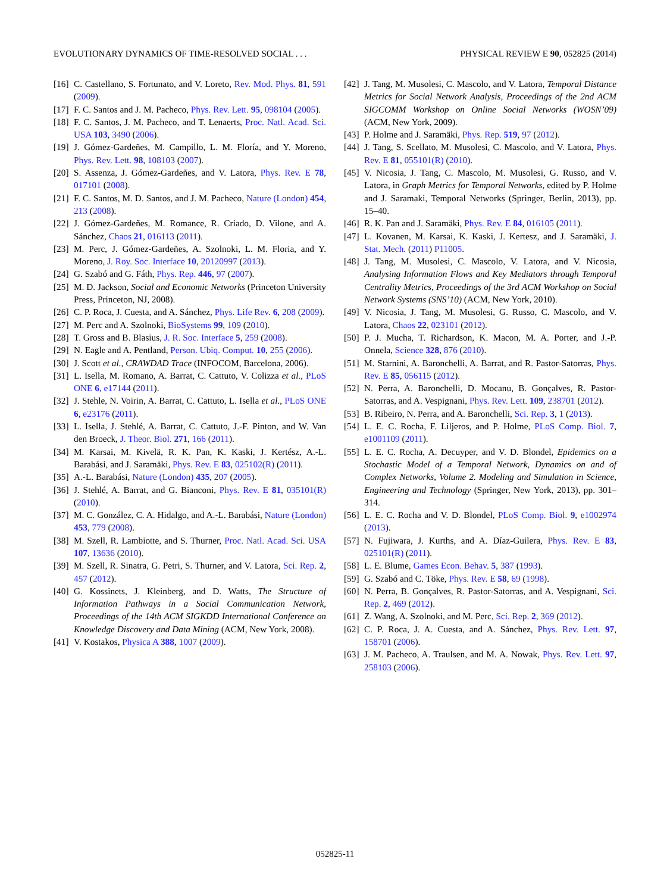EVOLUTIONARY DYNAMICS OF TIME-RESOLVED SOCIAL . . . PHYSICAL REVIEW E 90, 052825 (2014)
[16] C. Castellano, S. Fortunato, and V. Loreto, Rev. Mod. Phys. 81, 591 (2009).
[17] F. C. Santos and J. M. Pacheco, Phys. Rev. Lett. 95, 098104 (2005).
[18] F. C. Santos, J. M. Pacheco, and T. Lenaerts, Proc. Natl. Acad. Sci. USA 103, 3490 (2006).
[19] J. Gómez-Gardeñes, M. Campillo, L. M. Floría, and Y. Moreno, Phys. Rev. Lett. 98, 108103 (2007).
[20] S. Assenza, J. Gómez-Gardeñes, and V. Latora, Phys. Rev. E 78, 017101 (2008).
[21] F. C. Santos, M. D. Santos, and J. M. Pacheco, Nature (London) 454, 213 (2008).
[22] J. Gómez-Gardeñes, M. Romance, R. Criado, D. Vilone, and A. Sánchez, Chaos 21, 016113 (2011).
[23] M. Perc, J. Gómez-Gardeñes, A. Szolnoki, L. M. Floria, and Y. Moreno, J. Roy. Soc. Interface 10, 20120997 (2013).
[24] G. Szabó and G. Fáth, Phys. Rep. 446, 97 (2007).
[25] M. D. Jackson, Social and Economic Networks (Princeton University Press, Princeton, NJ, 2008).
[26] C. P. Roca, J. Cuesta, and A. Sánchez, Phys. Life Rev. 6, 208 (2009).
[27] M. Perc and A. Szolnoki, BioSystems 99, 109 (2010).
[28] T. Gross and B. Blasius, J. R. Soc. Interface 5, 259 (2008).
[29] N. Eagle and A. Pentland, Person. Ubiq. Comput. 10, 255 (2006).
[30] J. Scott et al., CRAWDAD Trace (INFOCOM, Barcelona, 2006).
[31] L. Isella, M. Romano, A. Barrat, C. Cattuto, V. Colizza et al., PLoS ONE 6, e17144 (2011).
[32] J. Stehle, N. Voirin, A. Barrat, C. Cattuto, L. Isella et al., PLoS ONE 6, e23176 (2011).
[33] L. Isella, J. Stehlé, A. Barrat, C. Cattuto, J.-F. Pinton, and W. Van den Broeck, J. Theor. Biol. 271, 166 (2011).
[34] M. Karsai, M. Kivelä, R. K. Pan, K. Kaski, J. Kertész, A.-L. Barabási, and J. Saramäki, Phys. Rev. E 83, 025102(R) (2011).
[35] A.-L. Barabási, Nature (London) 435, 207 (2005).
[36] J. Stehlé, A. Barrat, and G. Bianconi, Phys. Rev. E 81, 035101(R) (2010).
[37] M. C. González, C. A. Hidalgo, and A.-L. Barabási, Nature (London) 453, 779 (2008).
[38] M. Szell, R. Lambiotte, and S. Thurner, Proc. Natl. Acad. Sci. USA 107, 13636 (2010).
[39] M. Szell, R. Sinatra, G. Petri, S. Thurner, and V. Latora, Sci. Rep. 2, 457 (2012).
[40] G. Kossinets, J. Kleinberg, and D. Watts, The Structure of Information Pathways in a Social Communication Network, Proceedings of the 14th ACM SIGKDD International Conference on Knowledge Discovery and Data Mining (ACM, New York, 2008).
[41] V. Kostakos, Physica A 388, 1007 (2009).
[42] J. Tang, M. Musolesi, C. Mascolo, and V. Latora, Temporal Distance Metrics for Social Network Analysis, Proceedings of the 2nd ACM SIGCOMM Workshop on Online Social Networks (WOSN’09) (ACM, New York, 2009).
[43] P. Holme and J. Saramäki, Phys. Rep. 519, 97 (2012).
[44] J. Tang, S. Scellato, M. Musolesi, C. Mascolo, and V. Latora, Phys. Rev. E 81, 055101(R) (2010).
[45] V. Nicosia, J. Tang, C. Mascolo, M. Musolesi, G. Russo, and V. Latora, in Graph Metrics for Temporal Networks, edited by P. Holme and J. Saramaki, Temporal Networks (Springer, Berlin, 2013), pp. 15–40.
[46] R. K. Pan and J. Saramäki, Phys. Rev. E 84, 016105 (2011).
[47] L. Kovanen, M. Karsai, K. Kaski, J. Kertesz, and J. Saramäki, J. Stat. Mech. (2011) P11005.
[48] J. Tang, M. Musolesi, C. Mascolo, V. Latora, and V. Nicosia, Analysing Information Flows and Key Mediators through Temporal Centrality Metrics, Proceedings of the 3rd ACM Workshop on Social Network Systems (SNS’10) (ACM, New York, 2010).
[49] V. Nicosia, J. Tang, M. Musolesi, G. Russo, C. Mascolo, and V. Latora, Chaos 22, 023101 (2012).
[50] P. J. Mucha, T. Richardson, K. Macon, M. A. Porter, and J.-P. Onnela, Science 328, 876 (2010).
[51] M. Starnini, A. Baronchelli, A. Barrat, and R. Pastor-Satorras, Phys. Rev. E 85, 056115 (2012).
[52] N. Perra, A. Baronchelli, D. Mocanu, B. Gonçalves, R. Pastor-Satorras, and A. Vespignani, Phys. Rev. Lett. 109, 238701 (2012).
[53] B. Ribeiro, N. Perra, and A. Baronchelli, Sci. Rep. 3, 1 (2013).
[54] L. E. C. Rocha, F. Liljeros, and P. Holme, PLoS Comp. Biol. 7, e1001109 (2011).
[55] L. E. C. Rocha, A. Decuyper, and V. D. Blondel, Epidemics on a Stochastic Model of a Temporal Network, Dynamics on and of Complex Networks, Volume 2. Modeling and Simulation in Science, Engineering and Technology (Springer, New York, 2013), pp. 301–314.
[56] L. E. C. Rocha and V. D. Blondel, PLoS Comp. Biol. 9, e1002974 (2013).
[57] N. Fujiwara, J. Kurths, and A. Díaz-Guilera, Phys. Rev. E 83, 025101(R) (2011).
[58] L. E. Blume, Games Econ. Behav. 5, 387 (1993).
[59] G. Szabó and C. Töke, Phys. Rev. E 58, 69 (1998).
[60] N. Perra, B. Gonçalves, R. Pastor-Satorras, and A. Vespignani, Sci. Rep. 2, 469 (2012).
[61] Z. Wang, A. Szolnoki, and M. Perc, Sci. Rep. 2, 369 (2012).
[62] C. P. Roca, J. A. Cuesta, and A. Sánchez, Phys. Rev. Lett. 97, 158701 (2006).
[63] J. M. Pacheco, A. Traulsen, and M. A. Nowak, Phys. Rev. Lett. 97, 258103 (2006).
052825-11